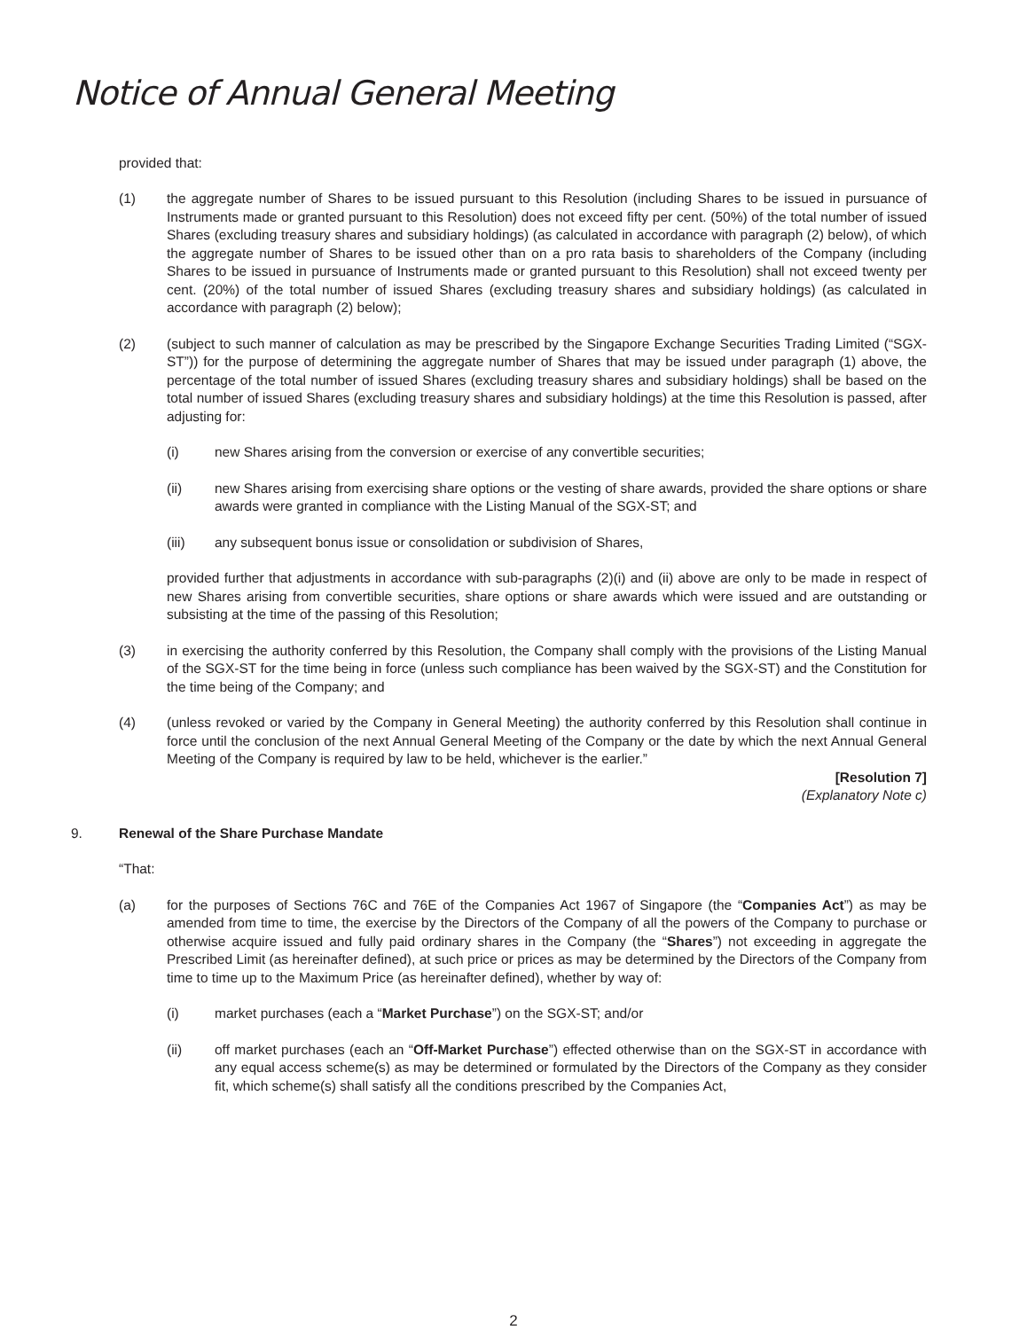Notice of Annual General Meeting
provided that:
(1) the aggregate number of Shares to be issued pursuant to this Resolution (including Shares to be issued in pursuance of Instruments made or granted pursuant to this Resolution) does not exceed fifty per cent. (50%) of the total number of issued Shares (excluding treasury shares and subsidiary holdings) (as calculated in accordance with paragraph (2) below), of which the aggregate number of Shares to be issued other than on a pro rata basis to shareholders of the Company (including Shares to be issued in pursuance of Instruments made or granted pursuant to this Resolution) shall not exceed twenty per cent. (20%) of the total number of issued Shares (excluding treasury shares and subsidiary holdings) (as calculated in accordance with paragraph (2) below);
(2) (subject to such manner of calculation as may be prescribed by the Singapore Exchange Securities Trading Limited (“SGX-ST”)) for the purpose of determining the aggregate number of Shares that may be issued under paragraph (1) above, the percentage of the total number of issued Shares (excluding treasury shares and subsidiary holdings) shall be based on the total number of issued Shares (excluding treasury shares and subsidiary holdings) at the time this Resolution is passed, after adjusting for:
(i) new Shares arising from the conversion or exercise of any convertible securities;
(ii) new Shares arising from exercising share options or the vesting of share awards, provided the share options or share awards were granted in compliance with the Listing Manual of the SGX-ST; and
(iii) any subsequent bonus issue or consolidation or subdivision of Shares,
provided further that adjustments in accordance with sub-paragraphs (2)(i) and (ii) above are only to be made in respect of new Shares arising from convertible securities, share options or share awards which were issued and are outstanding or subsisting at the time of the passing of this Resolution;
(3) in exercising the authority conferred by this Resolution, the Company shall comply with the provisions of the Listing Manual of the SGX-ST for the time being in force (unless such compliance has been waived by the SGX-ST) and the Constitution for the time being of the Company; and
(4) (unless revoked or varied by the Company in General Meeting) the authority conferred by this Resolution shall continue in force until the conclusion of the next Annual General Meeting of the Company or the date by which the next Annual General Meeting of the Company is required by law to be held, whichever is the earlier.”
[Resolution 7]
(Explanatory Note c)
9. Renewal of the Share Purchase Mandate
“That:
(a) for the purposes of Sections 76C and 76E of the Companies Act 1967 of Singapore (the “Companies Act”) as may be amended from time to time, the exercise by the Directors of the Company of all the powers of the Company to purchase or otherwise acquire issued and fully paid ordinary shares in the Company (the “Shares”) not exceeding in aggregate the Prescribed Limit (as hereinafter defined), at such price or prices as may be determined by the Directors of the Company from time to time up to the Maximum Price (as hereinafter defined), whether by way of:
(i) market purchases (each a “Market Purchase”) on the SGX-ST; and/or
(ii) off market purchases (each an “Off-Market Purchase”) effected otherwise than on the SGX-ST in accordance with any equal access scheme(s) as may be determined or formulated by the Directors of the Company as they consider fit, which scheme(s) shall satisfy all the conditions prescribed by the Companies Act,
2